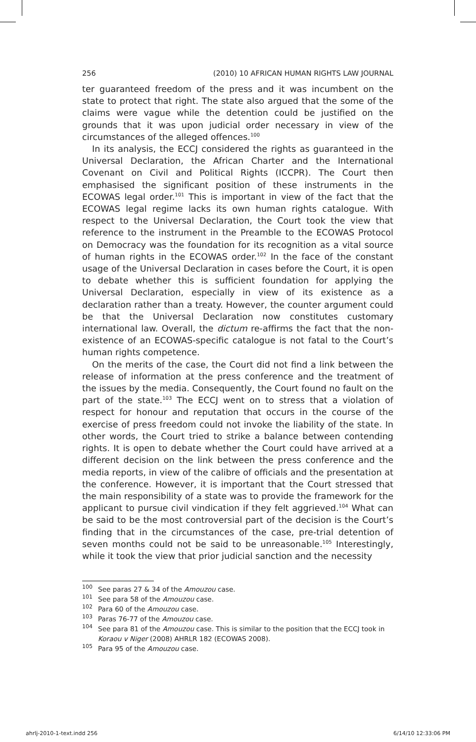256 (2010) 10 AFRICAN HUMAN RIGHTS LAW JOURNAL
ter guaranteed freedom of the press and it was incumbent on the state to protect that right. The state also argued that the some of the claims were vague while the detention could be justified on the grounds that it was upon judicial order necessary in view of the circumstances of the alleged offences.<sup>100</sup>
In its analysis, the ECCJ considered the rights as guaranteed in the Universal Declaration, the African Charter and the International Covenant on Civil and Political Rights (ICCPR). The Court then emphasised the significant position of these instruments in the ECOWAS legal order.<sup>101</sup> This is important in view of the fact that the ECOWAS legal regime lacks its own human rights catalogue. With respect to the Universal Declaration, the Court took the view that reference to the instrument in the Preamble to the ECOWAS Protocol on Democracy was the foundation for its recognition as a vital source of human rights in the ECOWAS order.<sup>102</sup> In the face of the constant usage of the Universal Declaration in cases before the Court, it is open to debate whether this is sufficient foundation for applying the Universal Declaration, especially in view of its existence as a declaration rather than a treaty. However, the counter argument could be that the Universal Declaration now constitutes customary international law. Overall, the dictum re-affirms the fact that the non-existence of an ECOWAS-specific catalogue is not fatal to the Court’s human rights competence.
On the merits of the case, the Court did not find a link between the release of information at the press conference and the treatment of the issues by the media. Consequently, the Court found no fault on the part of the state.<sup>103</sup> The ECCJ went on to stress that a violation of respect for honour and reputation that occurs in the course of the exercise of press freedom could not invoke the liability of the state. In other words, the Court tried to strike a balance between contending rights. It is open to debate whether the Court could have arrived at a different decision on the link between the press conference and the media reports, in view of the calibre of officials and the presentation at the conference. However, it is important that the Court stressed that the main responsibility of a state was to provide the framework for the applicant to pursue civil vindication if they felt aggrieved.<sup>104</sup> What can be said to be the most controversial part of the decision is the Court’s finding that in the circumstances of the case, pre-trial detention of seven months could not be said to be unreasonable.<sup>105</sup> Interestingly, while it took the view that prior judicial sanction and the necessity
100 See paras 27 & 34 of the Amouzou case.
101 See para 58 of the Amouzou case.
102 Para 60 of the Amouzou case.
103 Paras 76-77 of the Amouzou case.
104 See para 81 of the Amouzou case. This is similar to the position that the ECCJ took in Koraou v Niger (2008) AHRLR 182 (ECOWAS 2008).
105 Para 95 of the Amouzou case.
ahrlj-2010-1-text.indd 256 6/14/10 12:33:06 PM